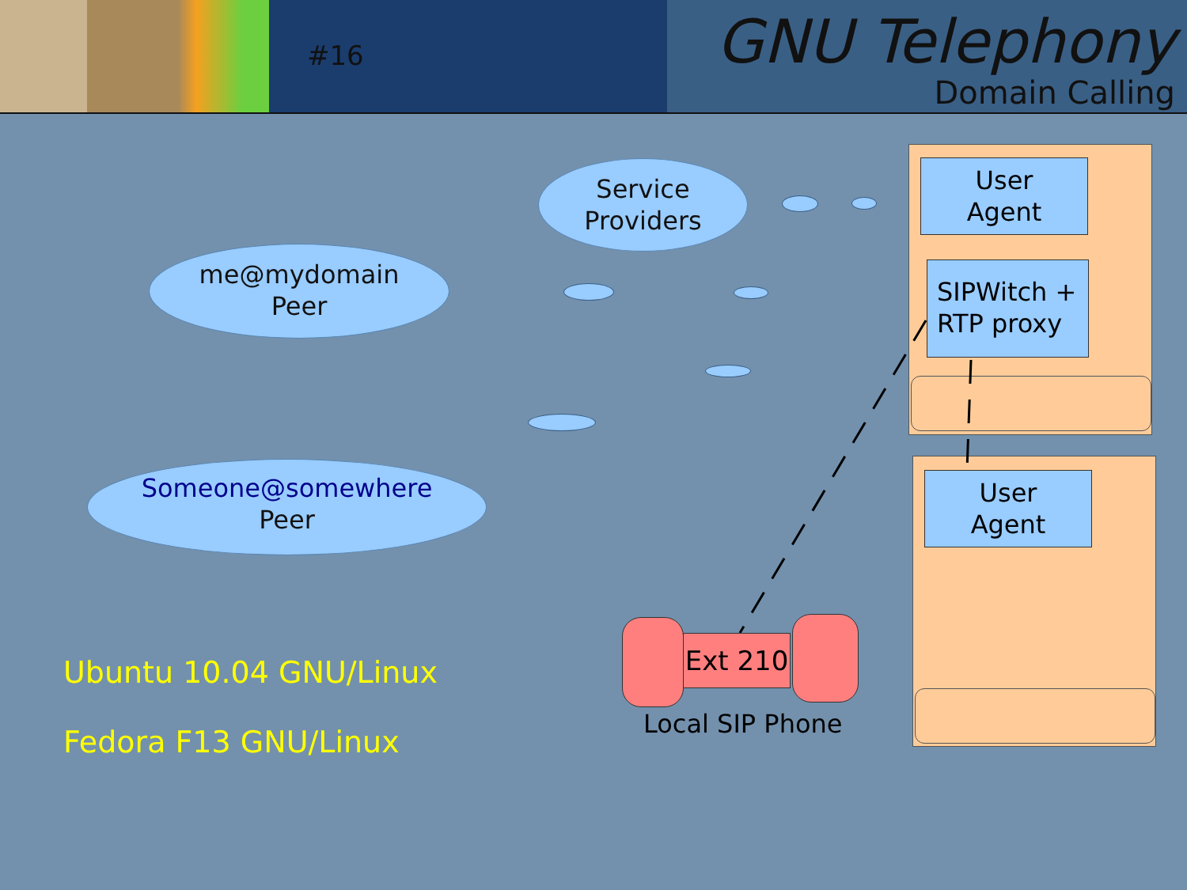#16 GNU Telephony
Domain Calling
Service
Providers
me@mydomain
Peer
Someone@somewhere
Peer
User
Agent
SIPWitch +
RTP proxy
User
Agent
Ext 210
Local SIP Phone
Ubuntu 10.04 GNU/Linux
Fedora F13 GNU/Linux